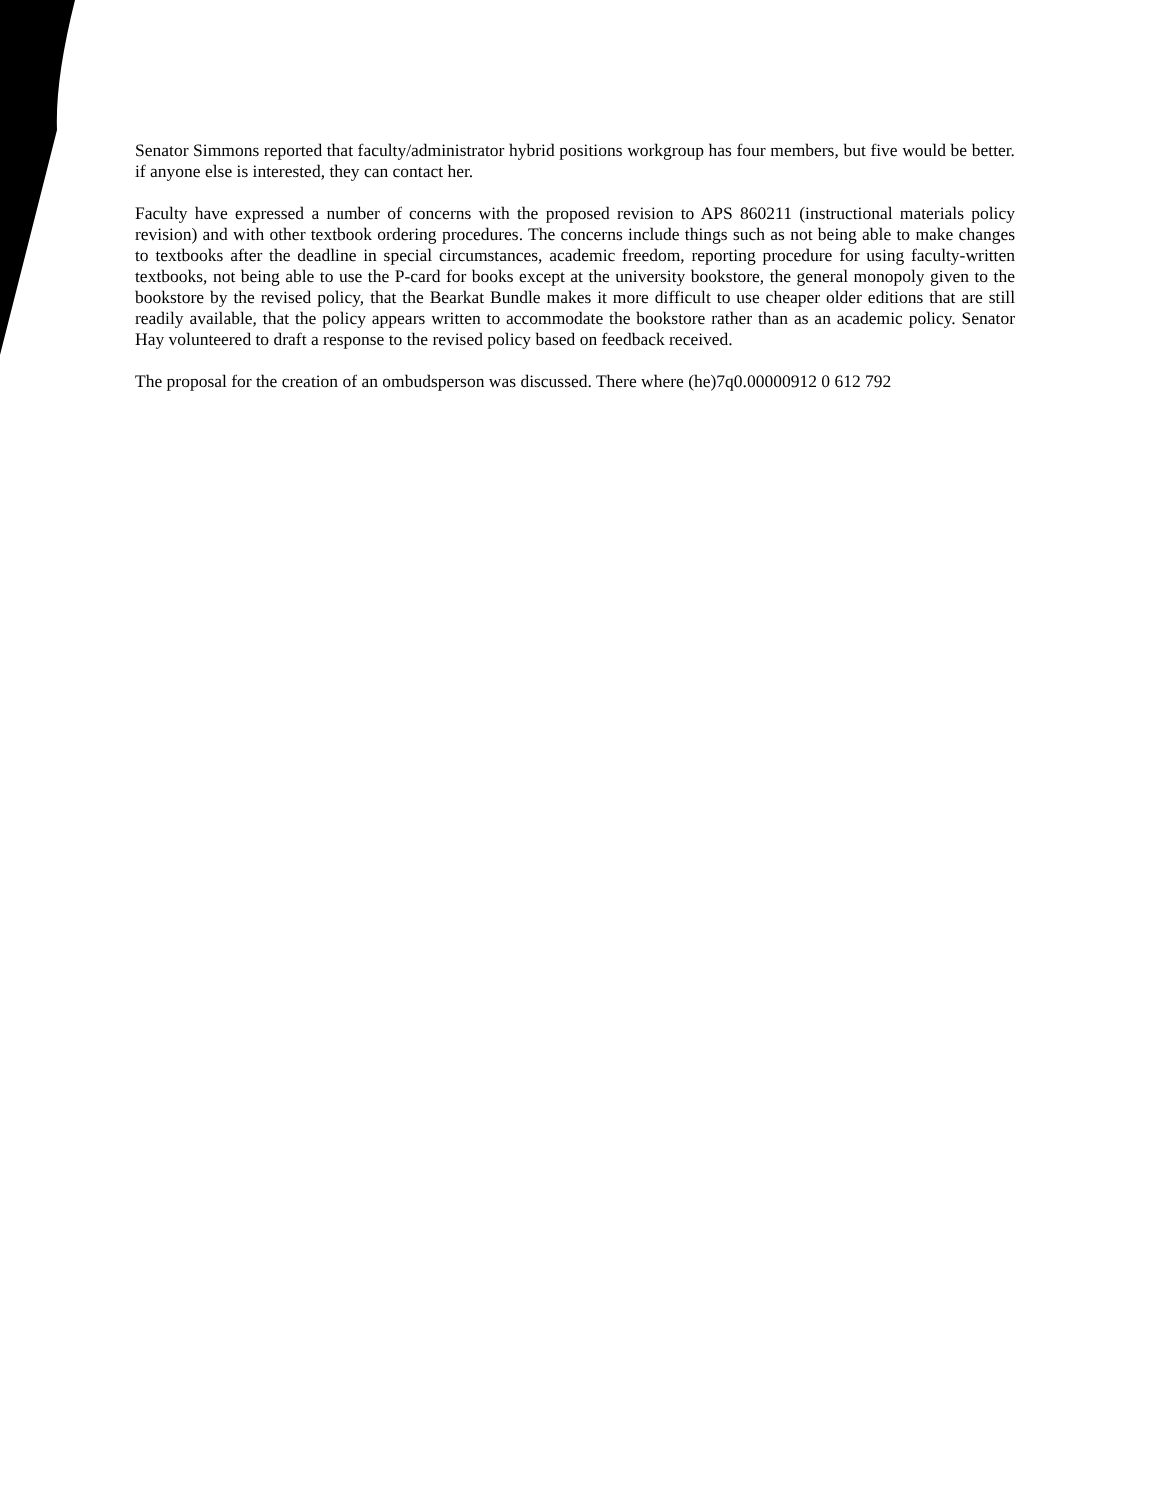Senator Simmons reported that faculty/administrator hybrid positions workgroup has four members, but five would be better. if anyone else is interested, they can contact her.
Faculty have expressed a number of concerns with the proposed revision to APS 860211 (instructional materials policy revision) and with other textbook ordering procedures. The concerns include things such as not being able to make changes to textbooks after the deadline in special circumstances, academic freedom, reporting procedure for using faculty-written textbooks, not being able to use the P-card for books except at the university bookstore, the general monopoly given to the bookstore by the revised policy, that the Bearkat Bundle makes it more difficult to use cheaper older editions that are still readily available, that the policy appears written to accommodate the bookstore rather than as an academic policy. Senator Hay volunteered to draft a response to the revised policy based on feedback received.
The proposal for the creation of an ombudsperson was discussed. There where (he)7q0.00000912 0 612 792